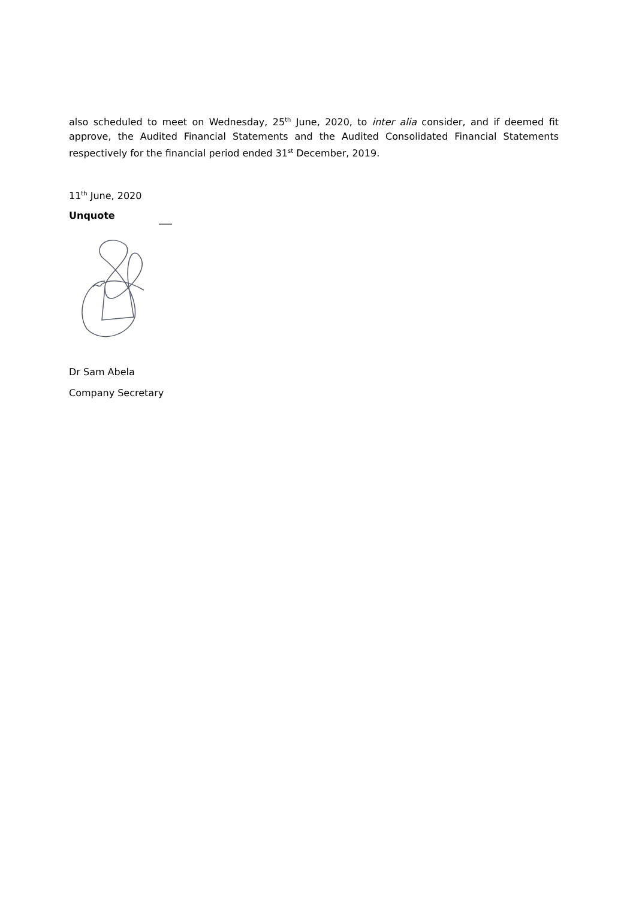also scheduled to meet on Wednesday, 25<sup>th</sup> June, 2020, to inter alia consider, and if deemed fit approve, the Audited Financial Statements and the Audited Consolidated Financial Statements respectively for the financial period ended 31<sup>st</sup> December, 2019.
11<sup>th</sup> June, 2020
Unquote
Dr Sam Abela
Company Secretary